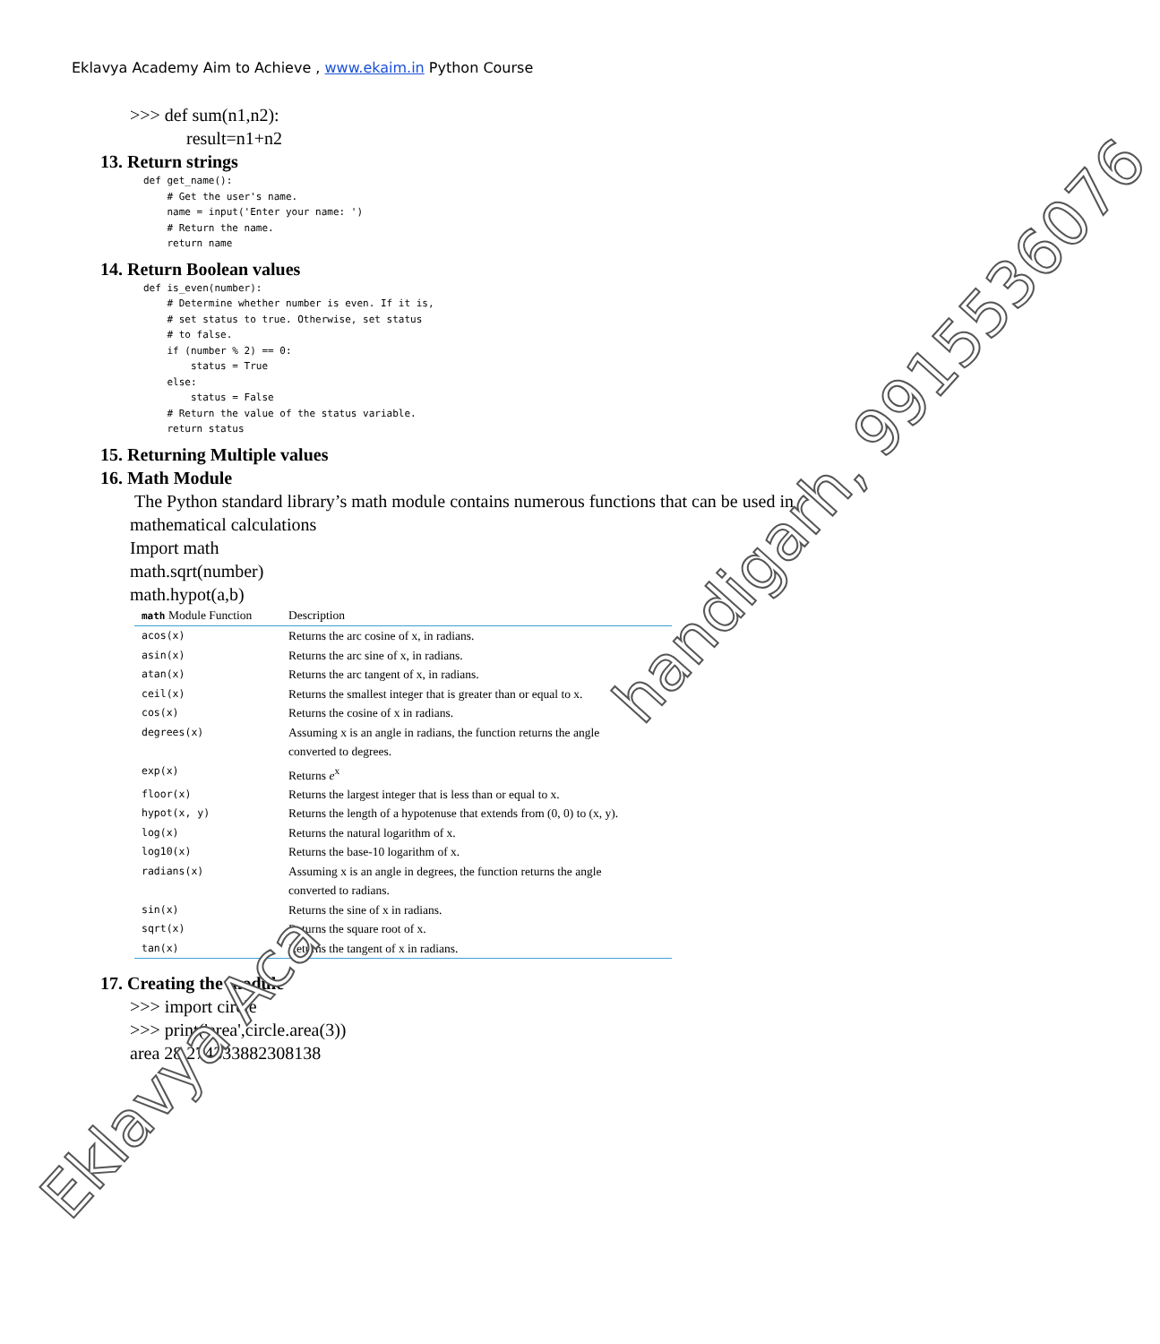Eklavya Academy Aim to Achieve , www.ekaim.in Python Course
>>> def sum(n1,n2):
result=n1+n2
13. Return strings
def get_name():
    # Get the user's name.
    name = input('Enter your name: ')
    # Return the name.
    return name
14. Return Boolean values
def is_even(number):
    # Determine whether number is even. If it is,
    # set status to true. Otherwise, set status
    # to false.
    if (number % 2) == 0:
        status = True
    else:
        status = False
    # Return the value of the status variable.
    return status
15. Returning Multiple values
16. Math Module
The Python standard library’s math module contains numerous functions that can be used in mathematical calculations
Import math
math.sqrt(number)
math.hypot(a,b)
| math Module Function | Description |
| --- | --- |
| acos(x) | Returns the arc cosine of x, in radians. |
| asin(x) | Returns the arc sine of x, in radians. |
| atan(x) | Returns the arc tangent of x, in radians. |
| ceil(x) | Returns the smallest integer that is greater than or equal to x. |
| cos(x) | Returns the cosine of x in radians. |
| degrees(x) | Assuming x is an angle in radians, the function returns the angle converted to degrees. |
| exp(x) | Returns e<sup>x</sup> |
| floor(x) | Returns the largest integer that is less than or equal to x. |
| hypot(x, y) | Returns the length of a hypotenuse that extends from (0, 0) to (x, y). |
| log(x) | Returns the natural logarithm of x. |
| log10(x) | Returns the base-10 logarithm of x. |
| radians(x) | Assuming x is an angle in degrees, the function returns the angle converted to radians. |
| sin(x) | Returns the sine of x in radians. |
| sqrt(x) | Returns the square root of x. |
| tan(x) | Returns the tangent of x in radians. |
17. Creating the module
>>> import circle
>>> print('area',circle.area(3))
area 28.274333882308138
handigarh, 9915536076
Eklavya Aca